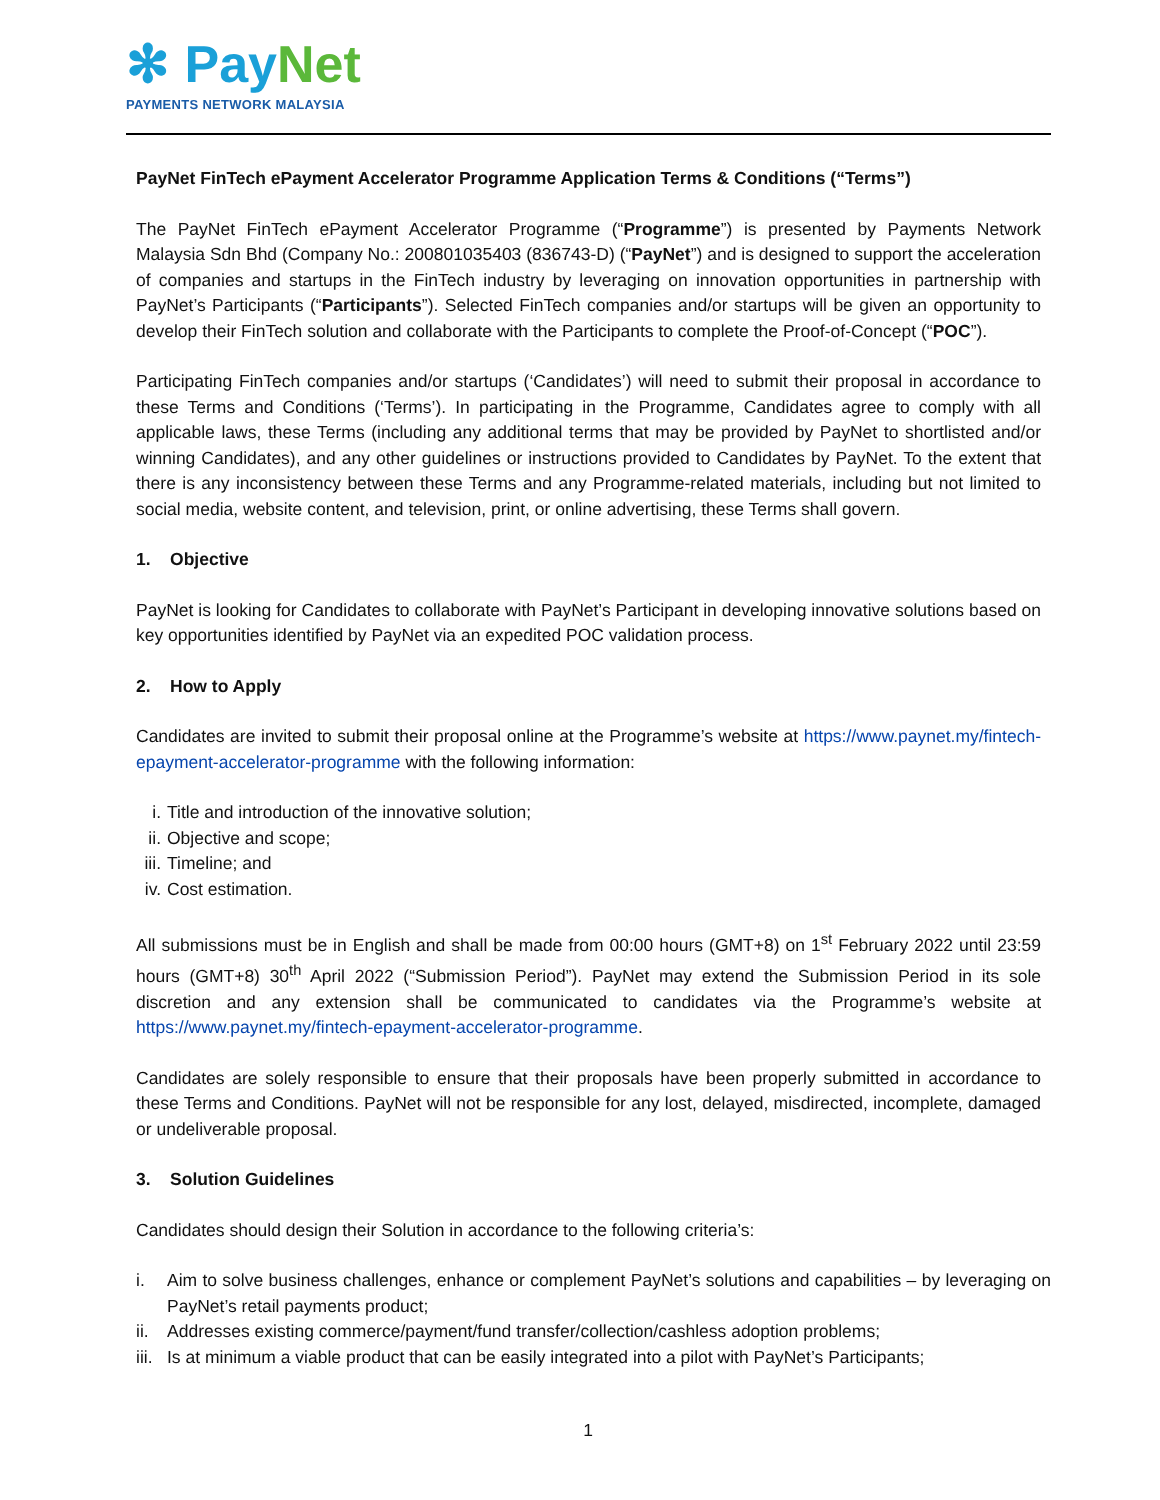✻ PayNet
PAYMENTS NETWORK MALAYSIA
PayNet FinTech ePayment Accelerator Programme Application Terms & Conditions (“Terms”)
The PayNet FinTech ePayment Accelerator Programme (“Programme”) is presented by Payments Network Malaysia Sdn Bhd (Company No.: 200801035403 (836743-D) (“PayNet”) and is designed to support the acceleration of companies and startups in the FinTech industry by leveraging on innovation opportunities in partnership with PayNet’s Participants (“Participants”). Selected FinTech companies and/or startups will be given an opportunity to develop their FinTech solution and collaborate with the Participants to complete the Proof-of-Concept (“POC”).
Participating FinTech companies and/or startups (‘Candidates’) will need to submit their proposal in accordance to these Terms and Conditions (‘Terms’). In participating in the Programme, Candidates agree to comply with all applicable laws, these Terms (including any additional terms that may be provided by PayNet to shortlisted and/or winning Candidates), and any other guidelines or instructions provided to Candidates by PayNet. To the extent that there is any inconsistency between these Terms and any Programme-related materials, including but not limited to social media, website content, and television, print, or online advertising, these Terms shall govern.
1. Objective
PayNet is looking for Candidates to collaborate with PayNet’s Participant in developing innovative solutions based on key opportunities identified by PayNet via an expedited POC validation process.
2. How to Apply
Candidates are invited to submit their proposal online at the Programme’s website at https://www.paynet.my/fintech-epayment-accelerator-programme with the following information:
i. Title and introduction of the innovative solution;
ii. Objective and scope;
iii. Timeline; and
iv. Cost estimation.
All submissions must be in English and shall be made from 00:00 hours (GMT+8) on 1<sup>st</sup> February 2022 until 23:59 hours (GMT+8) 30<sup>th</sup> April 2022 (“Submission Period”). PayNet may extend the Submission Period in its sole discretion and any extension shall be communicated to candidates via the Programme’s website at https://www.paynet.my/fintech-epayment-accelerator-programme.
Candidates are solely responsible to ensure that their proposals have been properly submitted in accordance to these Terms and Conditions. PayNet will not be responsible for any lost, delayed, misdirected, incomplete, damaged or undeliverable proposal.
3. Solution Guidelines
Candidates should design their Solution in accordance to the following criteria’s:
i. Aim to solve business challenges, enhance or complement PayNet’s solutions and capabilities – by leveraging on PayNet’s retail payments product;
ii. Addresses existing commerce/payment/fund transfer/collection/cashless adoption problems;
iii. Is at minimum a viable product that can be easily integrated into a pilot with PayNet’s Participants;
1